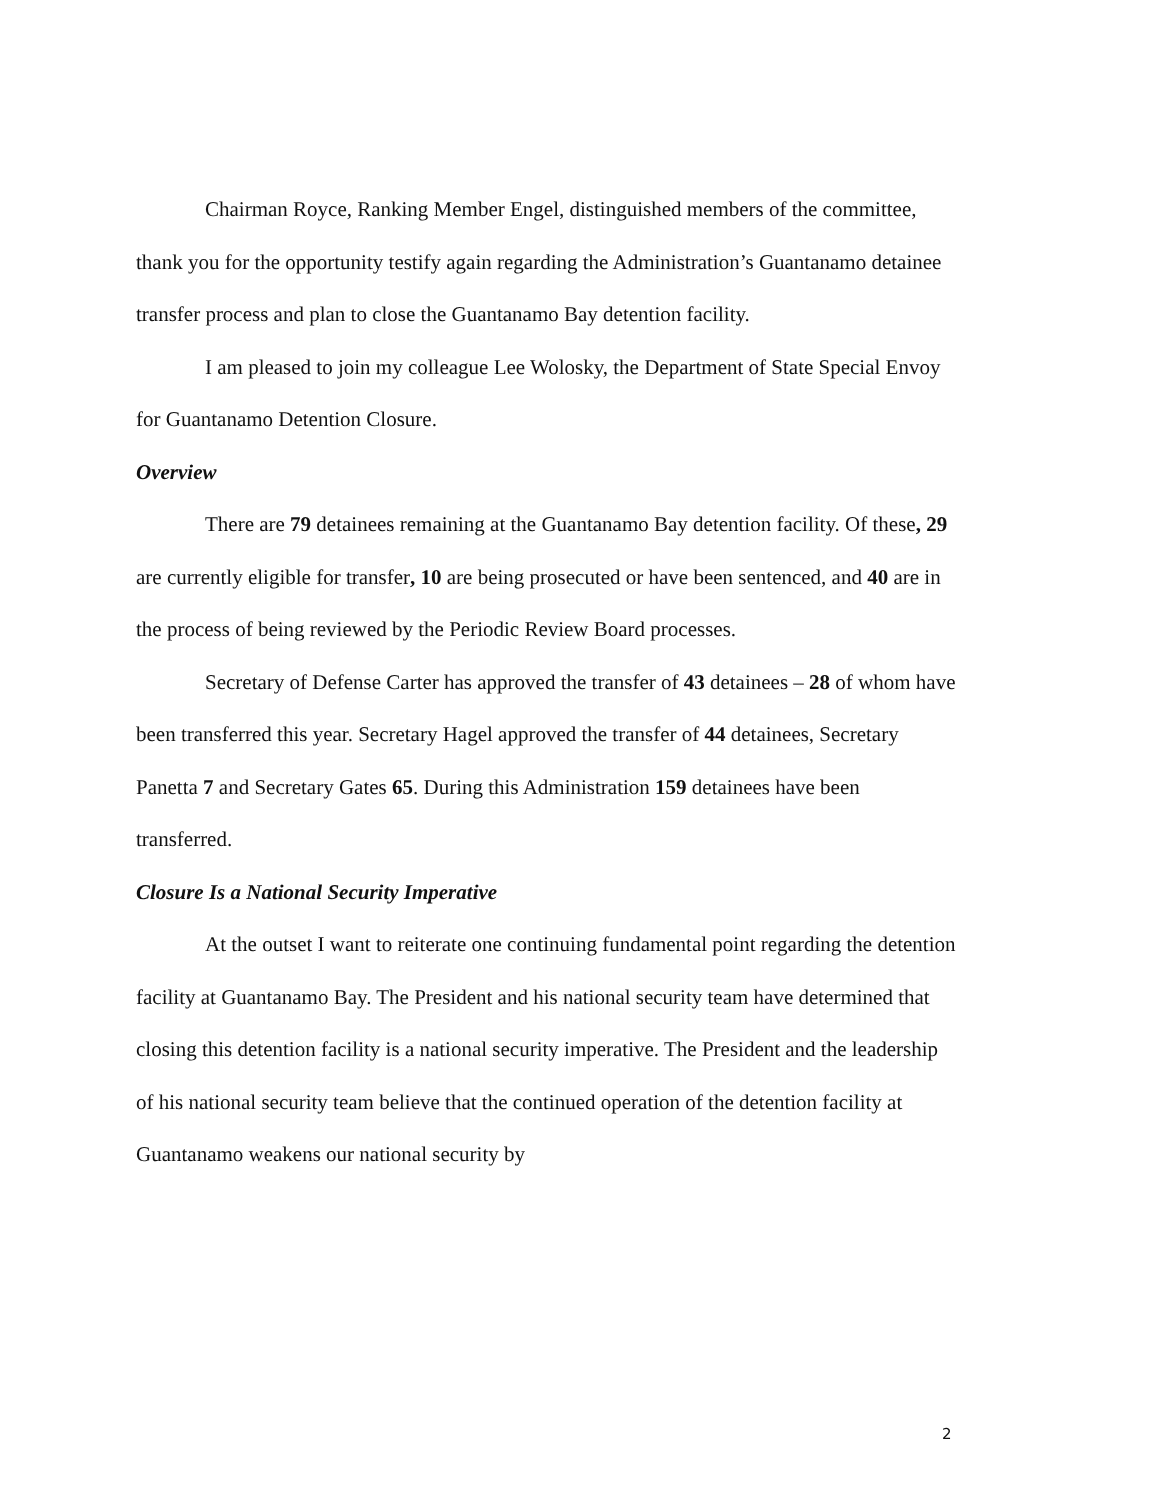Chairman Royce, Ranking Member Engel, distinguished members of the committee, thank you for the opportunity testify again regarding the Administration’s Guantanamo detainee transfer process and plan to close the Guantanamo Bay detention facility.
I am pleased to join my colleague Lee Wolosky, the Department of State Special Envoy for Guantanamo Detention Closure.
Overview
There are 79 detainees remaining at the Guantanamo Bay detention facility. Of these, 29 are currently eligible for transfer, 10 are being prosecuted or have been sentenced, and 40 are in the process of being reviewed by the Periodic Review Board processes.
Secretary of Defense Carter has approved the transfer of 43 detainees – 28 of whom have been transferred this year. Secretary Hagel approved the transfer of 44 detainees, Secretary Panetta 7 and Secretary Gates 65. During this Administration 159 detainees have been transferred.
Closure Is a National Security Imperative
At the outset I want to reiterate one continuing fundamental point regarding the detention facility at Guantanamo Bay. The President and his national security team have determined that closing this detention facility is a national security imperative. The President and the leadership of his national security team believe that the continued operation of the detention facility at Guantanamo weakens our national security by
2